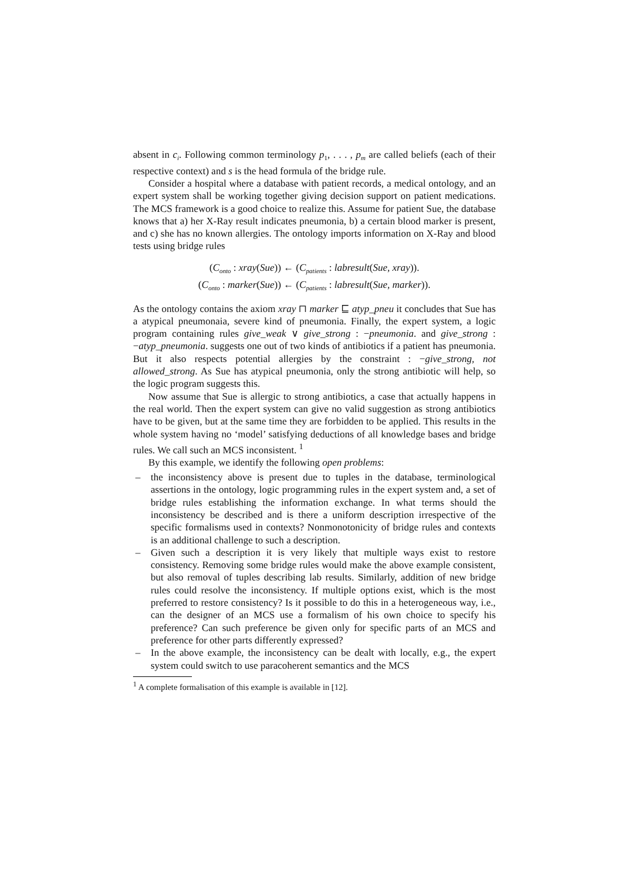absent in c<sub>i</sub>. Following common terminology p<sub>1</sub>, . . . , p<sub>m</sub> are called beliefs (each of their respective context) and s is the head formula of the bridge rule.
Consider a hospital where a database with patient records, a medical ontology, and an expert system shall be working together giving decision support on patient medications. The MCS framework is a good choice to realize this. Assume for patient Sue, the database knows that a) her X-Ray result indicates pneumonia, b) a certain blood marker is present, and c) she has no known allergies. The ontology imports information on X-Ray and blood tests using bridge rules
(C<sub>onto</sub> : xray(Sue)) ← (C<sub>patients</sub> : labresult(Sue, xray)).
(C<sub>onto</sub> : marker(Sue)) ← (C<sub>patients</sub> : labresult(Sue, marker)).
As the ontology contains the axiom xray ⊓ marker ⊑ atyp_pneu it concludes that Sue has a atypical pneumonaia, severe kind of pneumonia. Finally, the expert system, a logic program containing rules give_weak ∨ give_strong : −pneumonia. and give_strong : −atyp_pneumonia. suggests one out of two kinds of antibiotics if a patient has pneumonia. But it also respects potential allergies by the constraint : −give_strong, not allowed_strong. As Sue has atypical pneumonia, only the strong antibiotic will help, so the logic program suggests this.
Now assume that Sue is allergic to strong antibiotics, a case that actually happens in the real world. Then the expert system can give no valid suggestion as strong antibiotics have to be given, but at the same time they are forbidden to be applied. This results in the whole system having no ‘model’ satisfying deductions of all knowledge bases and bridge rules. We call such an MCS inconsistent. <sup>1</sup>
By this example, we identify the following open problems:
– the inconsistency above is present due to tuples in the database, terminological assertions in the ontology, logic programming rules in the expert system and, a set of bridge rules establishing the information exchange. In what terms should the inconsistency be described and is there a uniform description irrespective of the specific formalisms used in contexts? Nonmonotonicity of bridge rules and contexts is an additional challenge to such a description.
– Given such a description it is very likely that multiple ways exist to restore consistency. Removing some bridge rules would make the above example consistent, but also removal of tuples describing lab results. Similarly, addition of new bridge rules could resolve the inconsistency. If multiple options exist, which is the most preferred to restore consistency? Is it possible to do this in a heterogeneous way, i.e., can the designer of an MCS use a formalism of his own choice to specify his preference? Can such preference be given only for specific parts of an MCS and preference for other parts differently expressed?
– In the above example, the inconsistency can be dealt with locally, e.g., the expert system could switch to use paracoherent semantics and the MCS
<sup>1</sup> A complete formalisation of this example is available in [12].